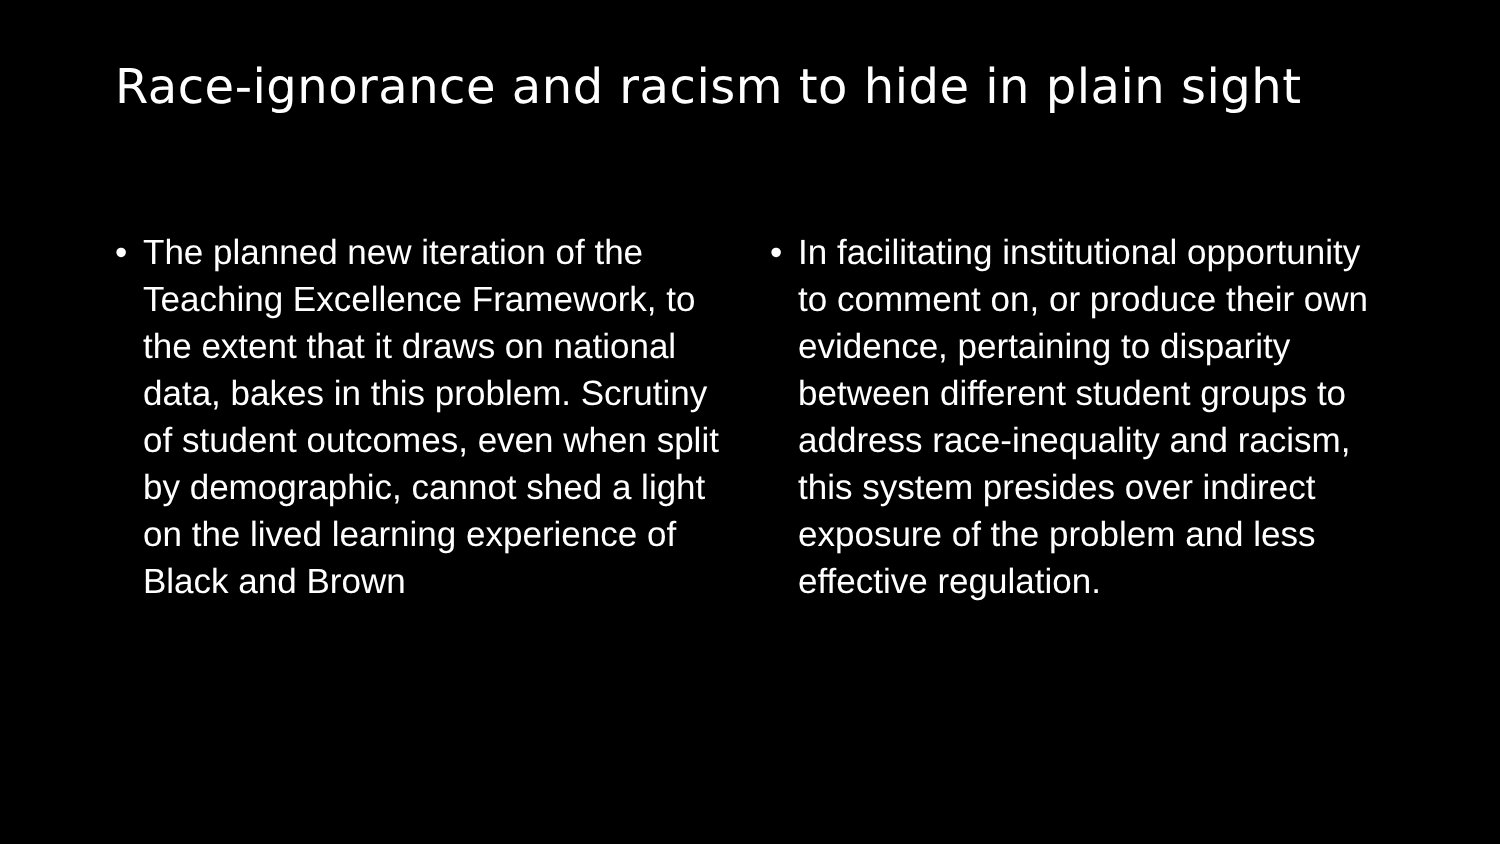Race-ignorance and racism to hide in plain sight
• The planned new iteration of the Teaching Excellence Framework, to the extent that it draws on national data, bakes in this problem. Scrutiny of student outcomes, even when split by demographic, cannot shed a light on the lived learning experience of Black and Brown
• In facilitating institutional opportunity to comment on, or produce their own evidence, pertaining to disparity between different student groups to address race-inequality and racism, this system presides over indirect exposure of the problem and less effective regulation.